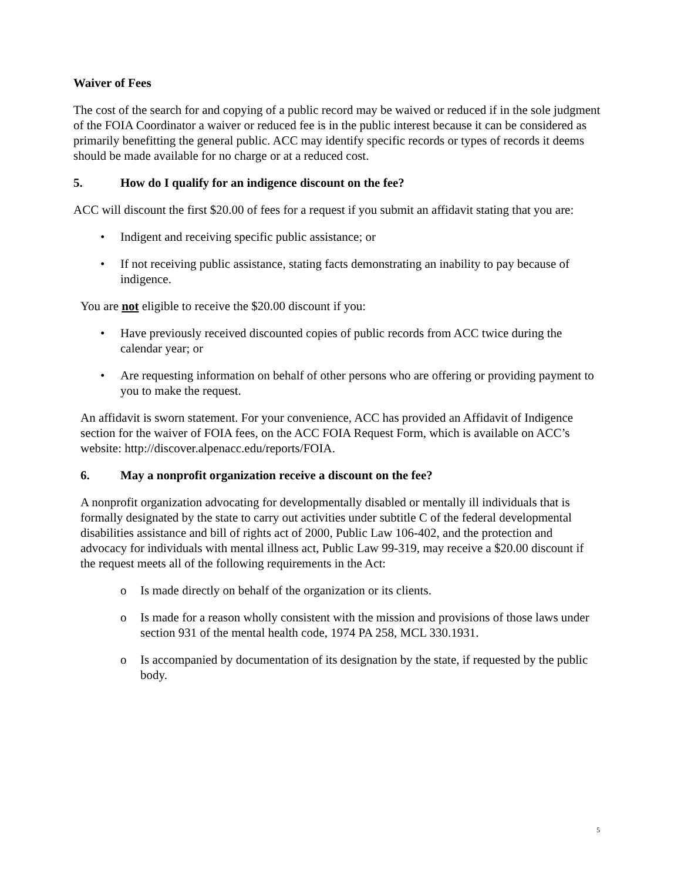Waiver of Fees
The cost of the search for and copying of a public record may be waived or reduced if in the sole judgment of the FOIA Coordinator a waiver or reduced fee is in the public interest because it can be considered as primarily benefitting the general public. ACC may identify specific records or types of records it deems should be made available for no charge or at a reduced cost.
5. How do I qualify for an indigence discount on the fee?
ACC will discount the first $20.00 of fees for a request if you submit an affidavit stating that you are:
• Indigent and receiving specific public assistance; or
• If not receiving public assistance, stating facts demonstrating an inability to pay because of indigence.
You are not eligible to receive the $20.00 discount if you:
• Have previously received discounted copies of public records from ACC twice during the calendar year; or
• Are requesting information on behalf of other persons who are offering or providing payment to you to make the request.
An affidavit is sworn statement. For your convenience, ACC has provided an Affidavit of Indigence section for the waiver of FOIA fees, on the ACC FOIA Request Form, which is available on ACC’s website: http://discover.alpenacc.edu/reports/FOIA.
6. May a nonprofit organization receive a discount on the fee?
A nonprofit organization advocating for developmentally disabled or mentally ill individuals that is formally designated by the state to carry out activities under subtitle C of the federal developmental disabilities assistance and bill of rights act of 2000, Public Law 106-402, and the protection and advocacy for individuals with mental illness act, Public Law 99-319, may receive a $20.00 discount if the request meets all of the following requirements in the Act:
o Is made directly on behalf of the organization or its clients.
o Is made for a reason wholly consistent with the mission and provisions of those laws under section 931 of the mental health code, 1974 PA 258, MCL 330.1931.
o Is accompanied by documentation of its designation by the state, if requested by the public body.
5